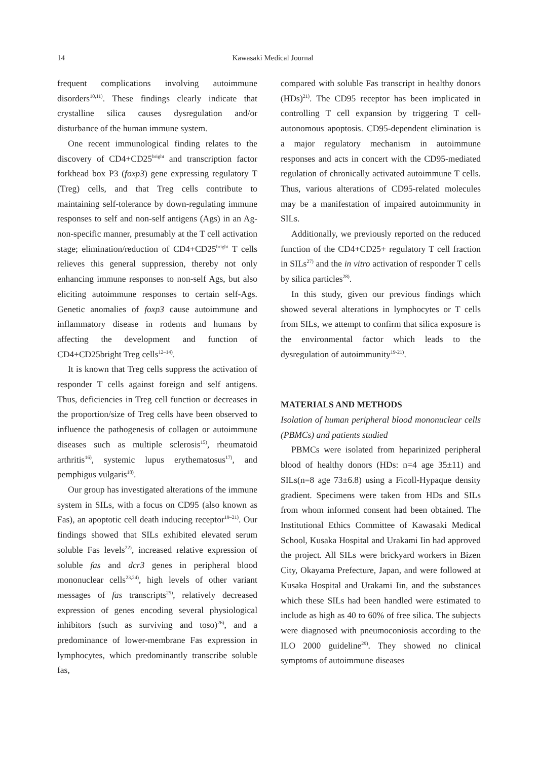14
Kawasaki Medical Journal
frequent complications involving autoimmune disorders<sup>10,11)</sup>. These findings clearly indicate that crystalline silica causes dysregulation and/or disturbance of the human immune system.
One recent immunological finding relates to the discovery of CD4+CD25<sup>bright</sup> and transcription factor forkhead box P3 (foxp3) gene expressing regulatory T (Treg) cells, and that Treg cells contribute to maintaining self-tolerance by down-regulating immune responses to self and non-self antigens (Ags) in an Ag-non-specific manner, presumably at the T cell activation stage; elimination/reduction of CD4+CD25<sup>bright</sup> T cells relieves this general suppression, thereby not only enhancing immune responses to non-self Ags, but also eliciting autoimmune responses to certain self-Ags. Genetic anomalies of foxp3 cause autoimmune and inflammatory disease in rodents and humans by affecting the development and function of CD4+CD25bright Treg cells<sup>12–14)</sup>.
It is known that Treg cells suppress the activation of responder T cells against foreign and self antigens. Thus, deficiencies in Treg cell function or decreases in the proportion/size of Treg cells have been observed to influence the pathogenesis of collagen or autoimmune diseases such as multiple sclerosis<sup>15)</sup>, rheumatoid arthritis<sup>16)</sup>, systemic lupus erythematosus<sup>17)</sup>, and pemphigus vulgaris<sup>18)</sup>.
Our group has investigated alterations of the immune system in SILs, with a focus on CD95 (also known as Fas), an apoptotic cell death inducing receptor<sup>19–21)</sup>. Our findings showed that SILs exhibited elevated serum soluble Fas levels<sup>22)</sup>, increased relative expression of soluble fas and dcr3 genes in peripheral blood mononuclear cells<sup>23,24)</sup>, high levels of other variant messages of fas transcripts<sup>25)</sup>, relatively decreased expression of genes encoding several physiological inhibitors (such as surviving and toso)<sup>26)</sup>, and a predominance of lower-membrane Fas expression in lymphocytes, which predominantly transcribe soluble fas,
compared with soluble Fas transcript in healthy donors (HDs)<sup>21)</sup>. The CD95 receptor has been implicated in controlling T cell expansion by triggering T cell-autonomous apoptosis. CD95-dependent elimination is a major regulatory mechanism in autoimmune responses and acts in concert with the CD95-mediated regulation of chronically activated autoimmune T cells. Thus, various alterations of CD95-related molecules may be a manifestation of impaired autoimmunity in SILs.
Additionally, we previously reported on the reduced function of the CD4+CD25+ regulatory T cell fraction in SILs<sup>27)</sup> and the in vitro activation of responder T cells by silica particles<sup>28)</sup>.
In this study, given our previous findings which showed several alterations in lymphocytes or T cells from SILs, we attempt to confirm that silica exposure is the environmental factor which leads to the dysregulation of autoimmunity<sup>19-21)</sup>.
MATERIALS AND METHODS
Isolation of human peripheral blood mononuclear cells (PBMCs) and patients studied
PBMCs were isolated from heparinized peripheral blood of healthy donors (HDs: n=4 age 35±11) and SILs(n=8 age 73±6.8) using a Ficoll-Hypaque density gradient. Specimens were taken from HDs and SILs from whom informed consent had been obtained. The Institutional Ethics Committee of Kawasaki Medical School, Kusaka Hospital and Urakami Iin had approved the project. All SILs were brickyard workers in Bizen City, Okayama Prefecture, Japan, and were followed at Kusaka Hospital and Urakami Iin, and the substances which these SILs had been handled were estimated to include as high as 40 to 60% of free silica. The subjects were diagnosed with pneumoconiosis according to the ILO 2000 guideline<sup>29)</sup>. They showed no clinical symptoms of autoimmune diseases